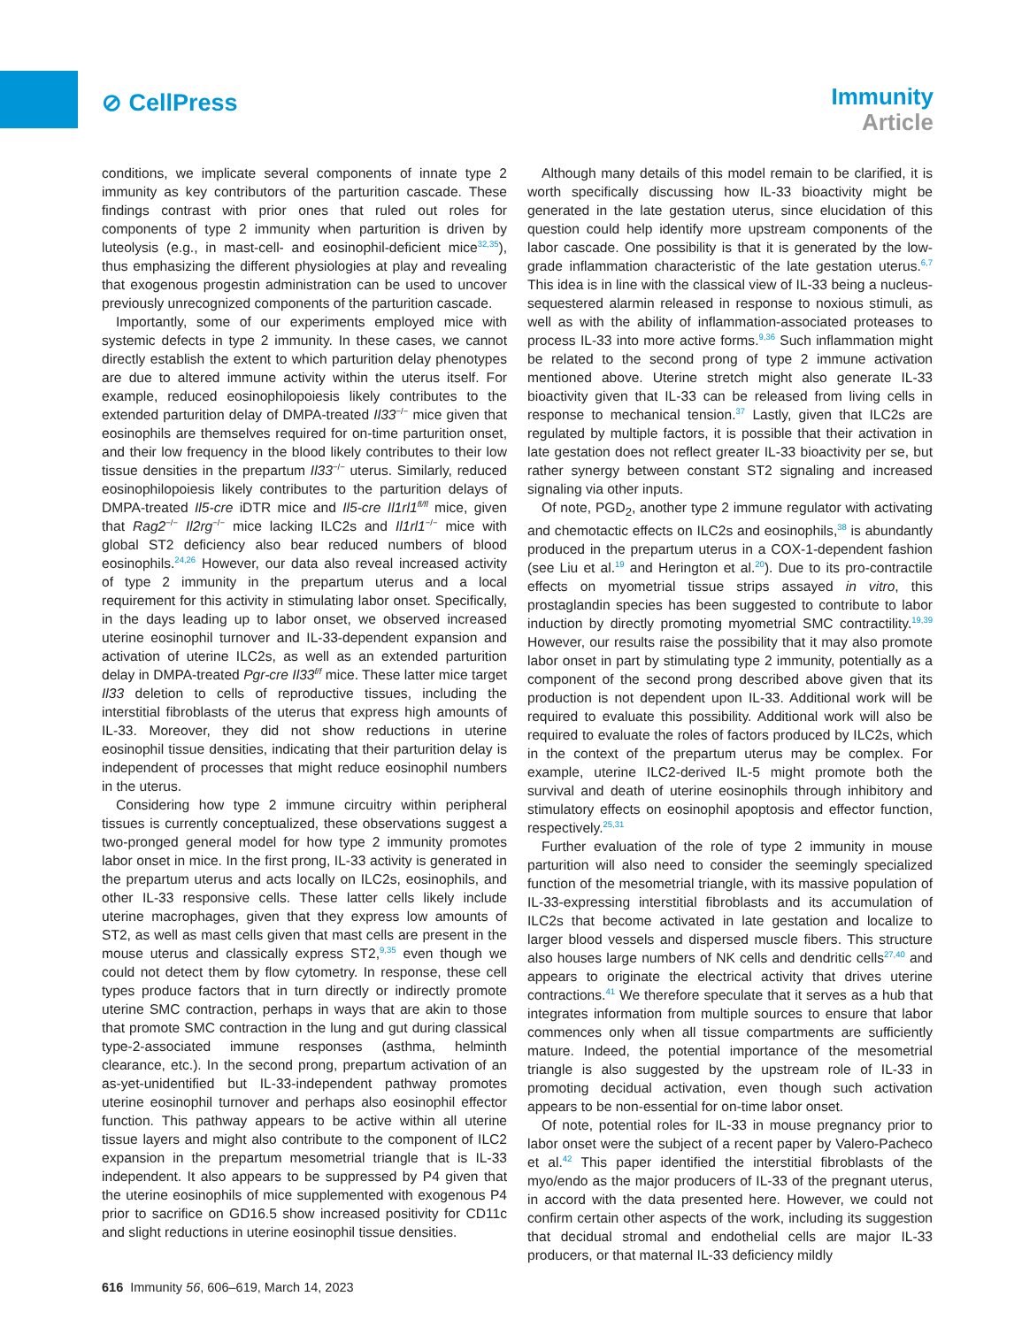⊘ CellPress
Immunity
Article
conditions, we implicate several components of innate type 2 immunity as key contributors of the parturition cascade. These findings contrast with prior ones that ruled out roles for components of type 2 immunity when parturition is driven by luteolysis (e.g., in mast-cell- and eosinophil-deficient mice<sup>32,35</sup>), thus emphasizing the different physiologies at play and revealing that exogenous progestin administration can be used to uncover previously unrecognized components of the parturition cascade.
Importantly, some of our experiments employed mice with systemic defects in type 2 immunity. In these cases, we cannot directly establish the extent to which parturition delay phenotypes are due to altered immune activity within the uterus itself. For example, reduced eosinophilopoiesis likely contributes to the extended parturition delay of DMPA-treated Il33<sup>−/−</sup> mice given that eosinophils are themselves required for on-time parturition onset, and their low frequency in the blood likely contributes to their low tissue densities in the prepartum Il33<sup>−/−</sup> uterus. Similarly, reduced eosinophilopoiesis likely contributes to the parturition delays of DMPA-treated Il5-cre iDTR mice and Il5-cre Il1rl1<sup>fl/fl</sup> mice, given that Rag2<sup>−/−</sup> Il2rg<sup>−/−</sup> mice lacking ILC2s and Il1rl1<sup>−/−</sup> mice with global ST2 deficiency also bear reduced numbers of blood eosinophils.<sup>24,26</sup> However, our data also reveal increased activity of type 2 immunity in the prepartum uterus and a local requirement for this activity in stimulating labor onset. Specifically, in the days leading up to labor onset, we observed increased uterine eosinophil turnover and IL-33-dependent expansion and activation of uterine ILC2s, as well as an extended parturition delay in DMPA-treated Pgr-cre Il33<sup>f/f</sup> mice. These latter mice target Il33 deletion to cells of reproductive tissues, including the interstitial fibroblasts of the uterus that express high amounts of IL-33. Moreover, they did not show reductions in uterine eosinophil tissue densities, indicating that their parturition delay is independent of processes that might reduce eosinophil numbers in the uterus.
Considering how type 2 immune circuitry within peripheral tissues is currently conceptualized, these observations suggest a two-pronged general model for how type 2 immunity promotes labor onset in mice. In the first prong, IL-33 activity is generated in the prepartum uterus and acts locally on ILC2s, eosinophils, and other IL-33 responsive cells. These latter cells likely include uterine macrophages, given that they express low amounts of ST2, as well as mast cells given that mast cells are present in the mouse uterus and classically express ST2,<sup>9,35</sup> even though we could not detect them by flow cytometry. In response, these cell types produce factors that in turn directly or indirectly promote uterine SMC contraction, perhaps in ways that are akin to those that promote SMC contraction in the lung and gut during classical type-2-associated immune responses (asthma, helminth clearance, etc.). In the second prong, prepartum activation of an as-yet-unidentified but IL-33-independent pathway promotes uterine eosinophil turnover and perhaps also eosinophil effector function. This pathway appears to be active within all uterine tissue layers and might also contribute to the component of ILC2 expansion in the prepartum mesometrial triangle that is IL-33 independent. It also appears to be suppressed by P4 given that the uterine eosinophils of mice supplemented with exogenous P4 prior to sacrifice on GD16.5 show increased positivity for CD11c and slight reductions in uterine eosinophil tissue densities.
Although many details of this model remain to be clarified, it is worth specifically discussing how IL-33 bioactivity might be generated in the late gestation uterus, since elucidation of this question could help identify more upstream components of the labor cascade. One possibility is that it is generated by the low-grade inflammation characteristic of the late gestation uterus.<sup>6,7</sup> This idea is in line with the classical view of IL-33 being a nucleus-sequestered alarmin released in response to noxious stimuli, as well as with the ability of inflammation-associated proteases to process IL-33 into more active forms.<sup>9,36</sup> Such inflammation might be related to the second prong of type 2 immune activation mentioned above. Uterine stretch might also generate IL-33 bioactivity given that IL-33 can be released from living cells in response to mechanical tension.<sup>37</sup> Lastly, given that ILC2s are regulated by multiple factors, it is possible that their activation in late gestation does not reflect greater IL-33 bioactivity per se, but rather synergy between constant ST2 signaling and increased signaling via other inputs.
Of note, PGD<sub>2</sub>, another type 2 immune regulator with activating and chemotactic effects on ILC2s and eosinophils,<sup>38</sup> is abundantly produced in the prepartum uterus in a COX-1-dependent fashion (see Liu et al.<sup>19</sup> and Herington et al.<sup>20</sup>). Due to its pro-contractile effects on myometrial tissue strips assayed in vitro, this prostaglandin species has been suggested to contribute to labor induction by directly promoting myometrial SMC contractility.<sup>19,39</sup> However, our results raise the possibility that it may also promote labor onset in part by stimulating type 2 immunity, potentially as a component of the second prong described above given that its production is not dependent upon IL-33. Additional work will be required to evaluate this possibility. Additional work will also be required to evaluate the roles of factors produced by ILC2s, which in the context of the prepartum uterus may be complex. For example, uterine ILC2-derived IL-5 might promote both the survival and death of uterine eosinophils through inhibitory and stimulatory effects on eosinophil apoptosis and effector function, respectively.<sup>25,31</sup>
Further evaluation of the role of type 2 immunity in mouse parturition will also need to consider the seemingly specialized function of the mesometrial triangle, with its massive population of IL-33-expressing interstitial fibroblasts and its accumulation of ILC2s that become activated in late gestation and localize to larger blood vessels and dispersed muscle fibers. This structure also houses large numbers of NK cells and dendritic cells<sup>27,40</sup> and appears to originate the electrical activity that drives uterine contractions.<sup>41</sup> We therefore speculate that it serves as a hub that integrates information from multiple sources to ensure that labor commences only when all tissue compartments are sufficiently mature. Indeed, the potential importance of the mesometrial triangle is also suggested by the upstream role of IL-33 in promoting decidual activation, even though such activation appears to be non-essential for on-time labor onset.
Of note, potential roles for IL-33 in mouse pregnancy prior to labor onset were the subject of a recent paper by Valero-Pacheco et al.<sup>42</sup> This paper identified the interstitial fibroblasts of the myo/endo as the major producers of IL-33 of the pregnant uterus, in accord with the data presented here. However, we could not confirm certain other aspects of the work, including its suggestion that decidual stromal and endothelial cells are major IL-33 producers, or that maternal IL-33 deficiency mildly
616 Immunity 56, 606–619, March 14, 2023